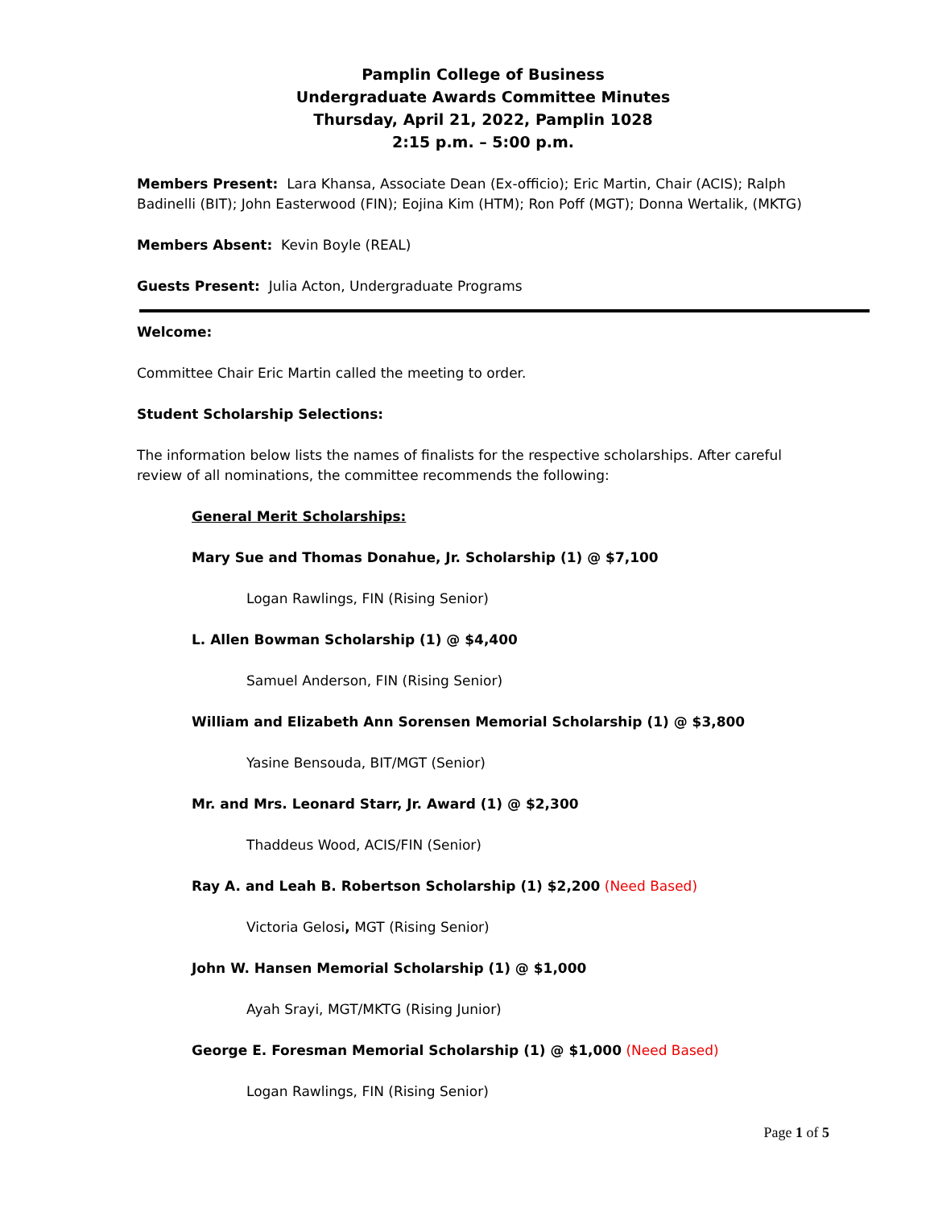Pamplin College of Business
Undergraduate Awards Committee Minutes
Thursday, April 21, 2022, Pamplin 1028
2:15 p.m. – 5:00 p.m.
Members Present: Lara Khansa, Associate Dean (Ex-officio); Eric Martin, Chair (ACIS); Ralph Badinelli (BIT); John Easterwood (FIN); Eojina Kim (HTM); Ron Poff (MGT); Donna Wertalik, (MKTG)
Members Absent: Kevin Boyle (REAL)
Guests Present: Julia Acton, Undergraduate Programs
Welcome:
Committee Chair Eric Martin called the meeting to order.
Student Scholarship Selections:
The information below lists the names of finalists for the respective scholarships. After careful review of all nominations, the committee recommends the following:
General Merit Scholarships:
Mary Sue and Thomas Donahue, Jr. Scholarship (1) @ $7,100
Logan Rawlings, FIN (Rising Senior)
L. Allen Bowman Scholarship (1) @ $4,400
Samuel Anderson, FIN (Rising Senior)
William and Elizabeth Ann Sorensen Memorial Scholarship (1) @ $3,800
Yasine Bensouda, BIT/MGT (Senior)
Mr. and Mrs. Leonard Starr, Jr. Award (1) @ $2,300
Thaddeus Wood, ACIS/FIN (Senior)
Ray A. and Leah B. Robertson Scholarship (1) $2,200 (Need Based)
Victoria Gelosi, MGT (Rising Senior)
John W. Hansen Memorial Scholarship (1) @ $1,000
Ayah Srayi, MGT/MKTG (Rising Junior)
George E. Foresman Memorial Scholarship (1) @ $1,000 (Need Based)
Logan Rawlings, FIN (Rising Senior)
Page 1 of 5